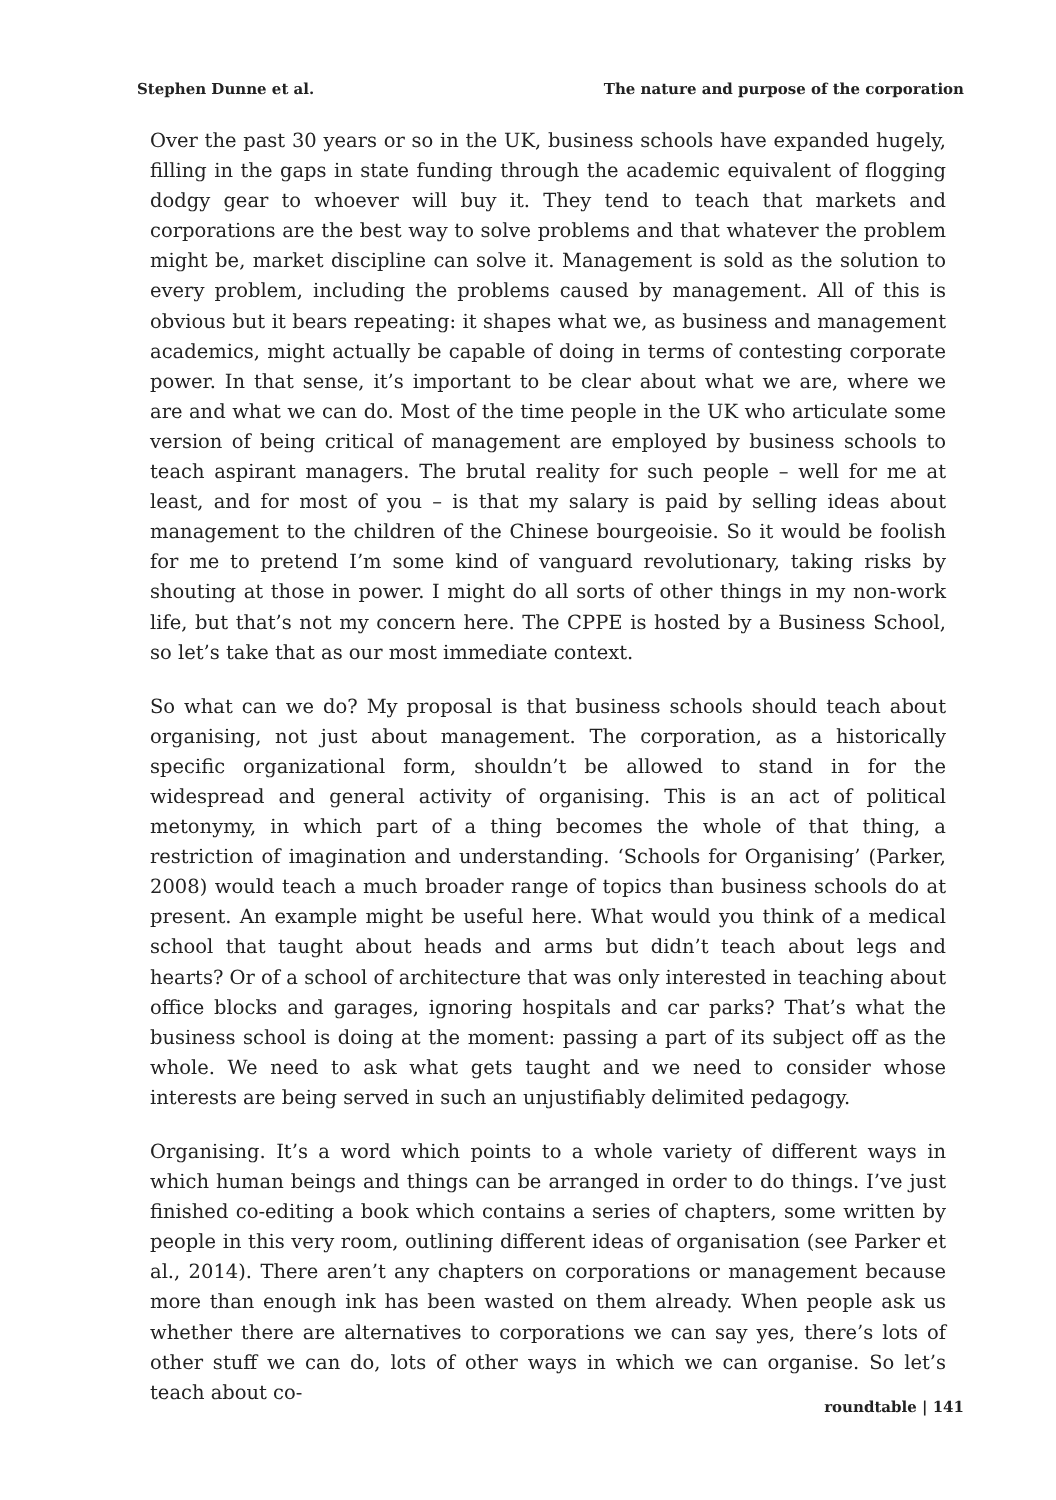Stephen Dunne et al. The nature and purpose of the corporation
Over the past 30 years or so in the UK, business schools have expanded hugely, filling in the gaps in state funding through the academic equivalent of flogging dodgy gear to whoever will buy it. They tend to teach that markets and corporations are the best way to solve problems and that whatever the problem might be, market discipline can solve it. Management is sold as the solution to every problem, including the problems caused by management. All of this is obvious but it bears repeating: it shapes what we, as business and management academics, might actually be capable of doing in terms of contesting corporate power. In that sense, it’s important to be clear about what we are, where we are and what we can do. Most of the time people in the UK who articulate some version of being critical of management are employed by business schools to teach aspirant managers. The brutal reality for such people – well for me at least, and for most of you – is that my salary is paid by selling ideas about management to the children of the Chinese bourgeoisie. So it would be foolish for me to pretend I’m some kind of vanguard revolutionary, taking risks by shouting at those in power. I might do all sorts of other things in my non-work life, but that’s not my concern here. The CPPE is hosted by a Business School, so let’s take that as our most immediate context.
So what can we do? My proposal is that business schools should teach about organising, not just about management. The corporation, as a historically specific organizational form, shouldn’t be allowed to stand in for the widespread and general activity of organising. This is an act of political metonymy, in which part of a thing becomes the whole of that thing, a restriction of imagination and understanding. ‘Schools for Organising’ (Parker, 2008) would teach a much broader range of topics than business schools do at present. An example might be useful here. What would you think of a medical school that taught about heads and arms but didn’t teach about legs and hearts? Or of a school of architecture that was only interested in teaching about office blocks and garages, ignoring hospitals and car parks? That’s what the business school is doing at the moment: passing a part of its subject off as the whole. We need to ask what gets taught and we need to consider whose interests are being served in such an unjustifiably delimited pedagogy.
Organising. It’s a word which points to a whole variety of different ways in which human beings and things can be arranged in order to do things. I’ve just finished co-editing a book which contains a series of chapters, some written by people in this very room, outlining different ideas of organisation (see Parker et al., 2014). There aren’t any chapters on corporations or management because more than enough ink has been wasted on them already. When people ask us whether there are alternatives to corporations we can say yes, there’s lots of other stuff we can do, lots of other ways in which we can organise. So let’s teach about co-
roundtable | 141